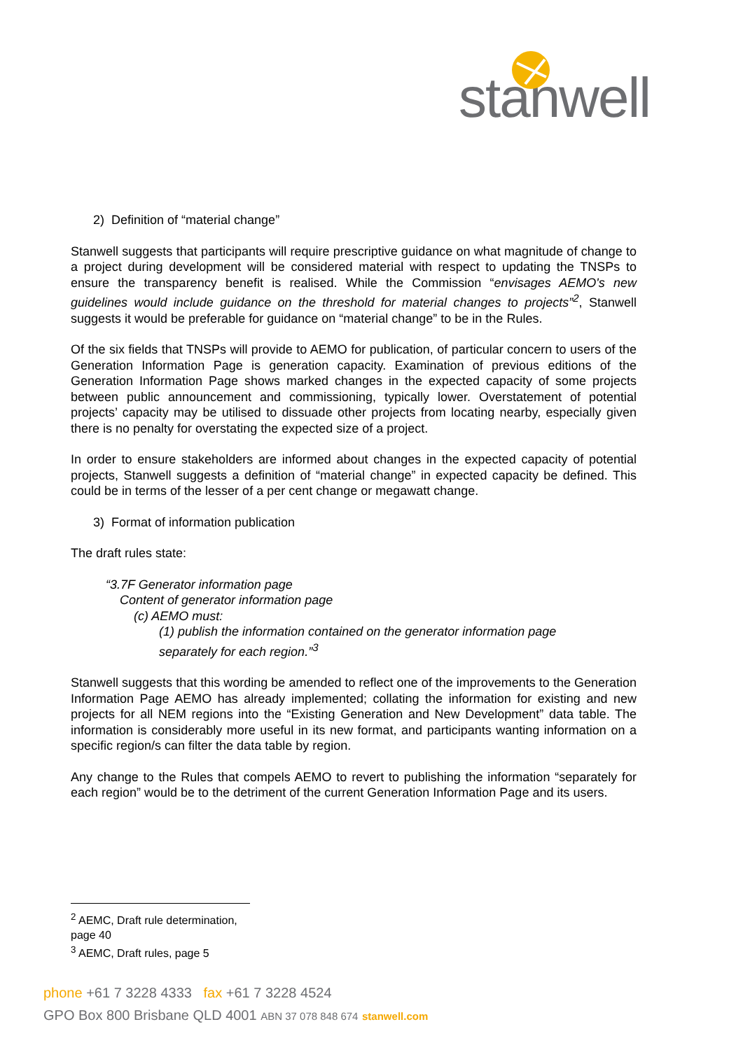stanwell
2) Definition of “material change”
Stanwell suggests that participants will require prescriptive guidance on what magnitude of change to a project during development will be considered material with respect to updating the TNSPs to ensure the transparency benefit is realised. While the Commission “envisages AEMO's new guidelines would include guidance on the threshold for material changes to projects”<sup>2</sup>, Stanwell suggests it would be preferable for guidance on “material change” to be in the Rules.
Of the six fields that TNSPs will provide to AEMO for publication, of particular concern to users of the Generation Information Page is generation capacity. Examination of previous editions of the Generation Information Page shows marked changes in the expected capacity of some projects between public announcement and commissioning, typically lower. Overstatement of potential projects’ capacity may be utilised to dissuade other projects from locating nearby, especially given there is no penalty for overstating the expected size of a project.
In order to ensure stakeholders are informed about changes in the expected capacity of potential projects, Stanwell suggests a definition of “material change” in expected capacity be defined. This could be in terms of the lesser of a per cent change or megawatt change.
3) Format of information publication
The draft rules state:
“3.7F Generator information page
Content of generator information page
(c) AEMO must:
(1) publish the information contained on the generator information page
separately for each region.”<sup>3</sup>
Stanwell suggests that this wording be amended to reflect one of the improvements to the Generation Information Page AEMO has already implemented; collating the information for existing and new projects for all NEM regions into the “Existing Generation and New Development” data table. The information is considerably more useful in its new format, and participants wanting information on a specific region/s can filter the data table by region.
Any change to the Rules that compels AEMO to revert to publishing the information “separately for each region” would be to the detriment of the current Generation Information Page and its users.
<sup>2</sup> AEMC, Draft rule determination, page 40
<sup>3</sup> AEMC, Draft rules, page 5
phone +61 7 3228 4333 fax +61 7 3228 4524
GPO Box 800 Brisbane QLD 4001 ABN 37 078 848 674 stanwell.com